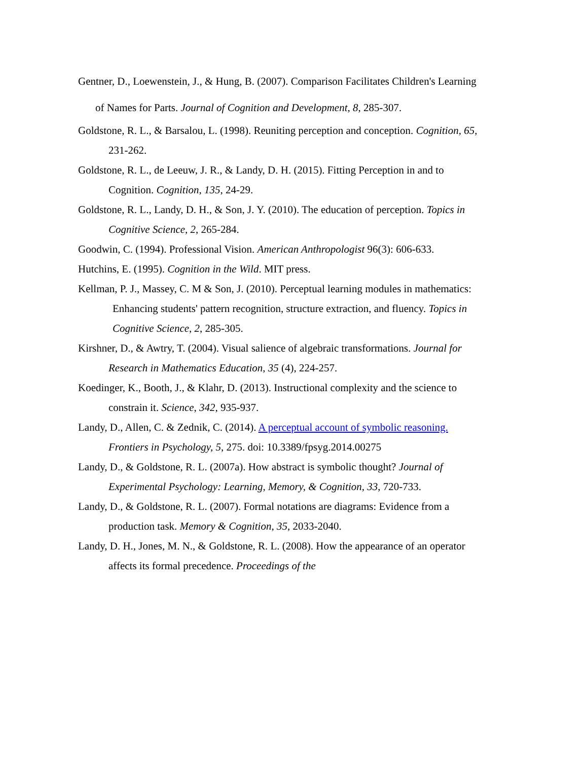Gentner, D., Loewenstein, J., & Hung, B. (2007). Comparison Facilitates Children's Learning of Names for Parts. Journal of Cognition and Development, 8, 285-307.
Goldstone, R. L., & Barsalou, L. (1998). Reuniting perception and conception. Cognition, 65, 231-262.
Goldstone, R. L., de Leeuw, J. R., & Landy, D. H. (2015). Fitting Perception in and to Cognition. Cognition, 135, 24-29.
Goldstone, R. L., Landy, D. H., & Son, J. Y. (2010). The education of perception. Topics in Cognitive Science, 2, 265-284.
Goodwin, C. (1994). Professional Vision. American Anthropologist 96(3): 606-633.
Hutchins, E. (1995). Cognition in the Wild. MIT press.
Kellman, P. J., Massey, C. M & Son, J. (2010). Perceptual learning modules in mathematics: Enhancing students' pattern recognition, structure extraction, and fluency. Topics in Cognitive Science, 2, 285-305.
Kirshner, D., & Awtry, T. (2004). Visual salience of algebraic transformations. Journal for Research in Mathematics Education, 35 (4), 224-257.
Koedinger, K., Booth, J., & Klahr, D. (2013). Instructional complexity and the science to constrain it. Science, 342, 935-937.
Landy, D., Allen, C. & Zednik, C. (2014). A perceptual account of symbolic reasoning. Frontiers in Psychology, 5, 275. doi: 10.3389/fpsyg.2014.00275
Landy, D., & Goldstone, R. L. (2007a). How abstract is symbolic thought? Journal of Experimental Psychology: Learning, Memory, & Cognition, 33, 720-733.
Landy, D., & Goldstone, R. L. (2007). Formal notations are diagrams: Evidence from a production task. Memory & Cognition, 35, 2033-2040.
Landy, D. H., Jones, M. N., & Goldstone, R. L. (2008). How the appearance of an operator affects its formal precedence. Proceedings of the